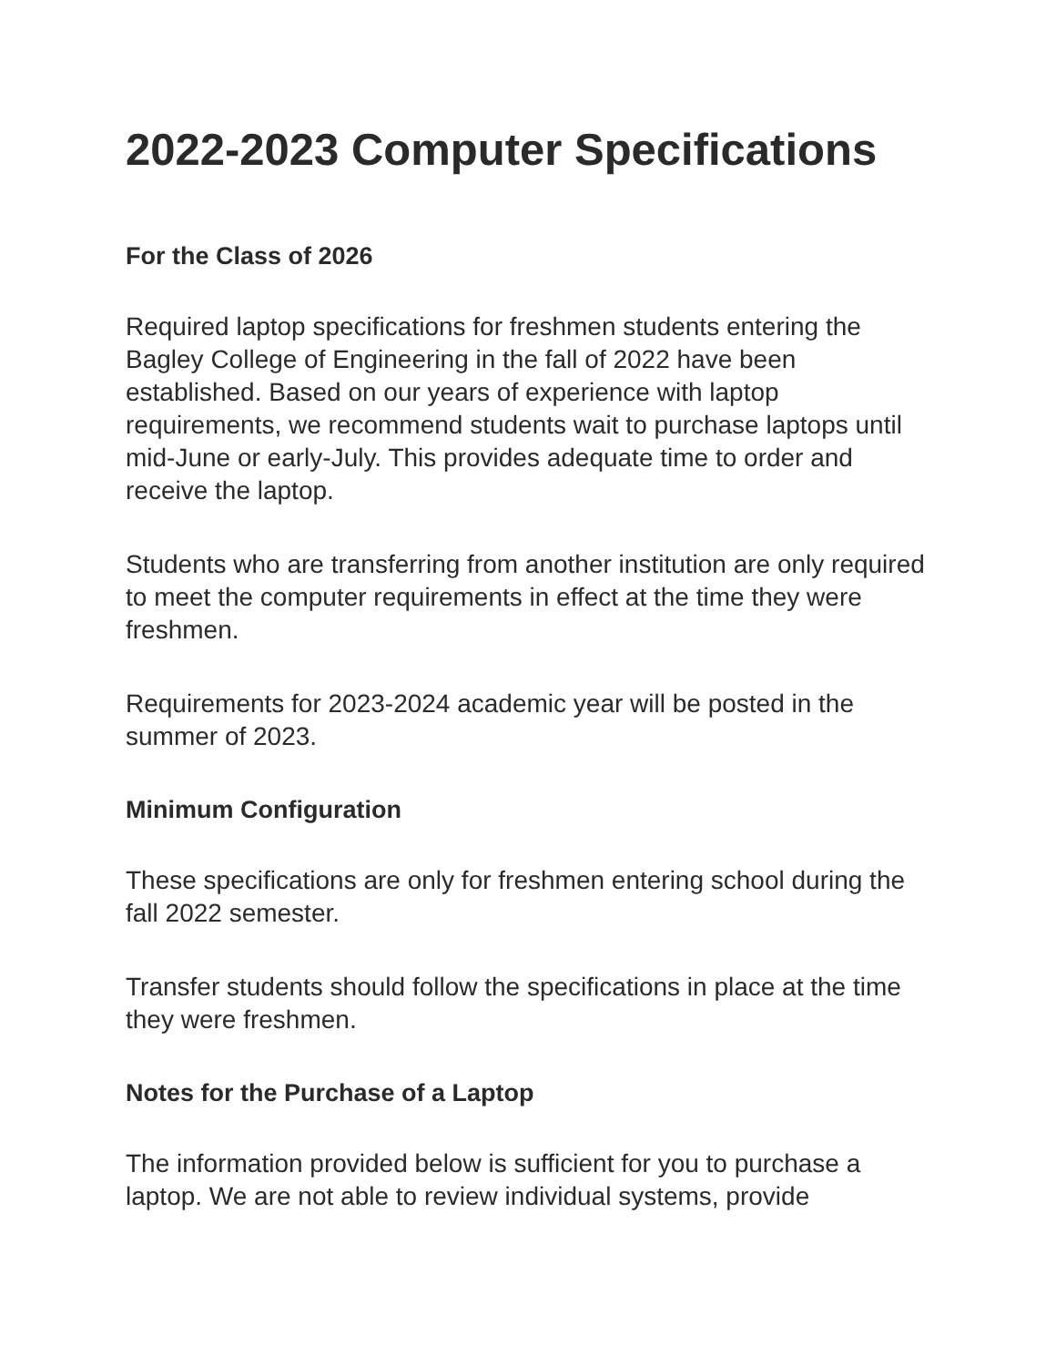2022-2023 Computer Specifications
For the Class of 2026
Required laptop specifications for freshmen students entering the Bagley College of Engineering in the fall of 2022 have been established. Based on our years of experience with laptop requirements, we recommend students wait to purchase laptops until mid-June or early-July. This provides adequate time to order and receive the laptop.
Students who are transferring from another institution are only required to meet the computer requirements in effect at the time they were freshmen.
Requirements for 2023-2024 academic year will be posted in the summer of 2023.
Minimum Configuration
These specifications are only for freshmen entering school during the fall 2022 semester.
Transfer students should follow the specifications in place at the time they were freshmen.
Notes for the Purchase of a Laptop
The information provided below is sufficient for you to purchase a laptop. We are not able to review individual systems, provide